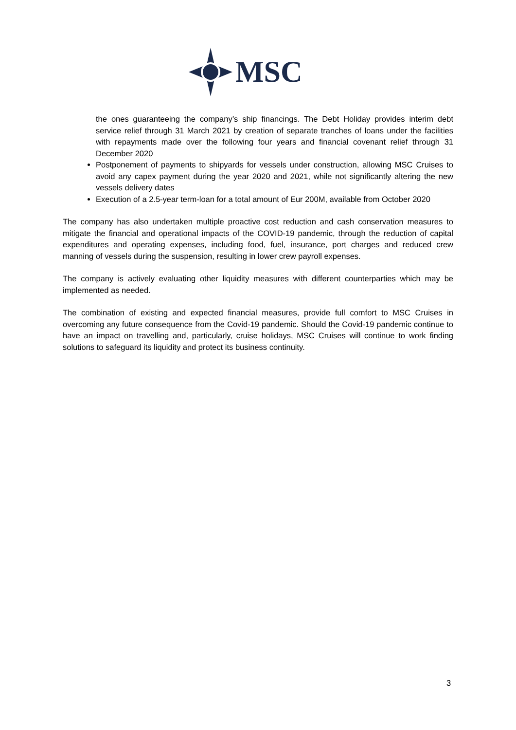MSC
the ones guaranteeing the company’s ship financings. The Debt Holiday provides interim debt service relief through 31 March 2021 by creation of separate tranches of loans under the facilities with repayments made over the following four years and financial covenant relief through 31 December 2020
Postponement of payments to shipyards for vessels under construction, allowing MSC Cruises to avoid any capex payment during the year 2020 and 2021, while not significantly altering the new vessels delivery dates
Execution of a 2.5-year term-loan for a total amount of Eur 200M, available from October 2020
The company has also undertaken multiple proactive cost reduction and cash conservation measures to mitigate the financial and operational impacts of the COVID-19 pandemic, through the reduction of capital expenditures and operating expenses, including food, fuel, insurance, port charges and reduced crew manning of vessels during the suspension, resulting in lower crew payroll expenses.
The company is actively evaluating other liquidity measures with different counterparties which may be implemented as needed.
The combination of existing and expected financial measures, provide full comfort to MSC Cruises in overcoming any future consequence from the Covid-19 pandemic. Should the Covid-19 pandemic continue to have an impact on travelling and, particularly, cruise holidays, MSC Cruises will continue to work finding solutions to safeguard its liquidity and protect its business continuity.
3